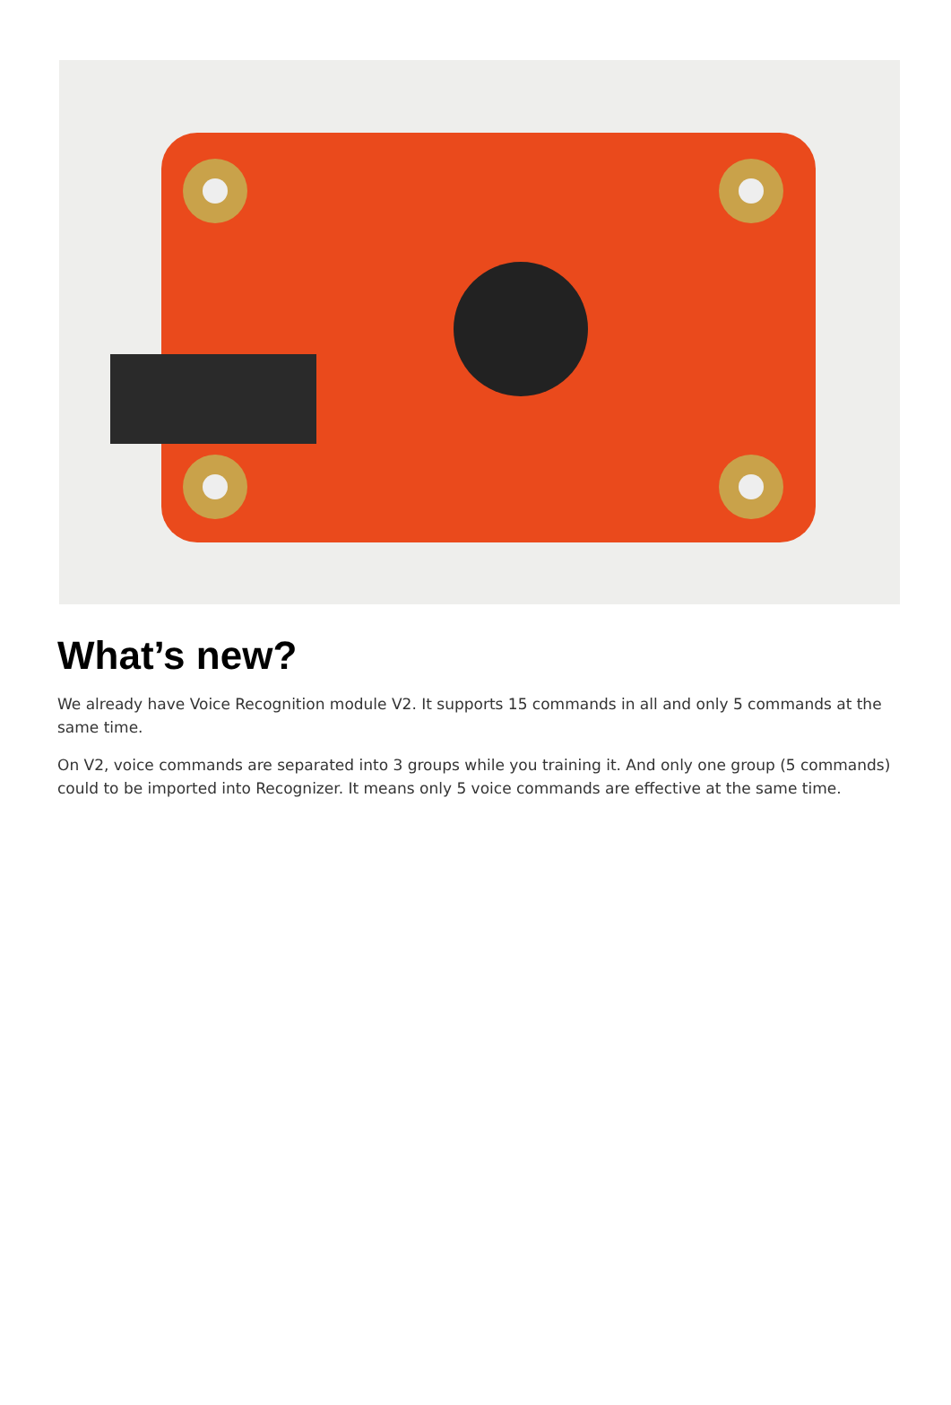What’s new?
We already have Voice Recognition module V2. It supports 15 commands in all and only 5 commands at the same time.
On V2, voice commands are separated into 3 groups while you training it. And only one group (5 commands) could to be imported into Recognizer. It means only 5 voice commands are effective at the same time.